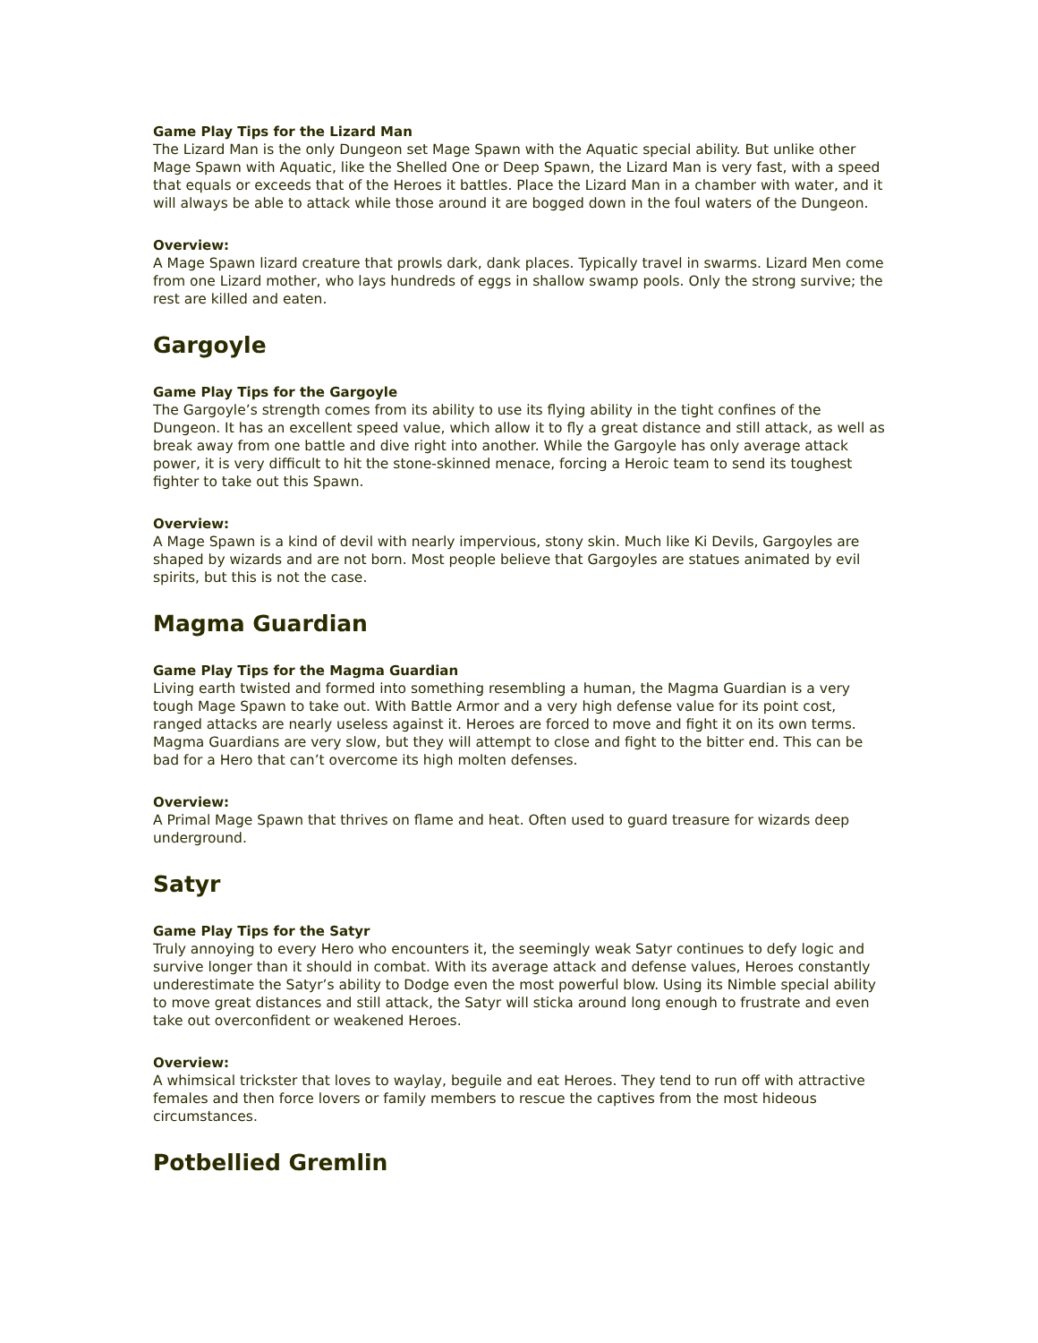Game Play Tips for the Lizard Man
The Lizard Man is the only Dungeon set Mage Spawn with the Aquatic special ability. But unlike other Mage Spawn with Aquatic, like the Shelled One or Deep Spawn, the Lizard Man is very fast, with a speed that equals or exceeds that of the Heroes it battles. Place the Lizard Man in a chamber with water, and it will always be able to attack while those around it are bogged down in the foul waters of the Dungeon.
Overview:
A Mage Spawn lizard creature that prowls dark, dank places. Typically travel in swarms. Lizard Men come from one Lizard mother, who lays hundreds of eggs in shallow swamp pools. Only the strong survive; the rest are killed and eaten.
Gargoyle
Game Play Tips for the Gargoyle
The Gargoyle’s strength comes from its ability to use its flying ability in the tight confines of the Dungeon. It has an excellent speed value, which allow it to fly a great distance and still attack, as well as break away from one battle and dive right into another. While the Gargoyle has only average attack power, it is very difficult to hit the stone-skinned menace, forcing a Heroic team to send its toughest fighter to take out this Spawn.
Overview:
A Mage Spawn is a kind of devil with nearly impervious, stony skin. Much like Ki Devils, Gargoyles are shaped by wizards and are not born. Most people believe that Gargoyles are statues animated by evil spirits, but this is not the case.
Magma Guardian
Game Play Tips for the Magma Guardian
Living earth twisted and formed into something resembling a human, the Magma Guardian is a very tough Mage Spawn to take out. With Battle Armor and a very high defense value for its point cost, ranged attacks are nearly useless against it. Heroes are forced to move and fight it on its own terms. Magma Guardians are very slow, but they will attempt to close and fight to the bitter end. This can be bad for a Hero that can’t overcome its high molten defenses.
Overview:
A Primal Mage Spawn that thrives on flame and heat. Often used to guard treasure for wizards deep underground.
Satyr
Game Play Tips for the Satyr
Truly annoying to every Hero who encounters it, the seemingly weak Satyr continues to defy logic and survive longer than it should in combat. With its average attack and defense values, Heroes constantly underestimate the Satyr’s ability to Dodge even the most powerful blow. Using its Nimble special ability to move great distances and still attack, the Satyr will sticka around long enough to frustrate and even take out overconfident or weakened Heroes.
Overview:
A whimsical trickster that loves to waylay, beguile and eat Heroes. They tend to run off with attractive females and then force lovers or family members to rescue the captives from the most hideous circumstances.
Potbellied Gremlin